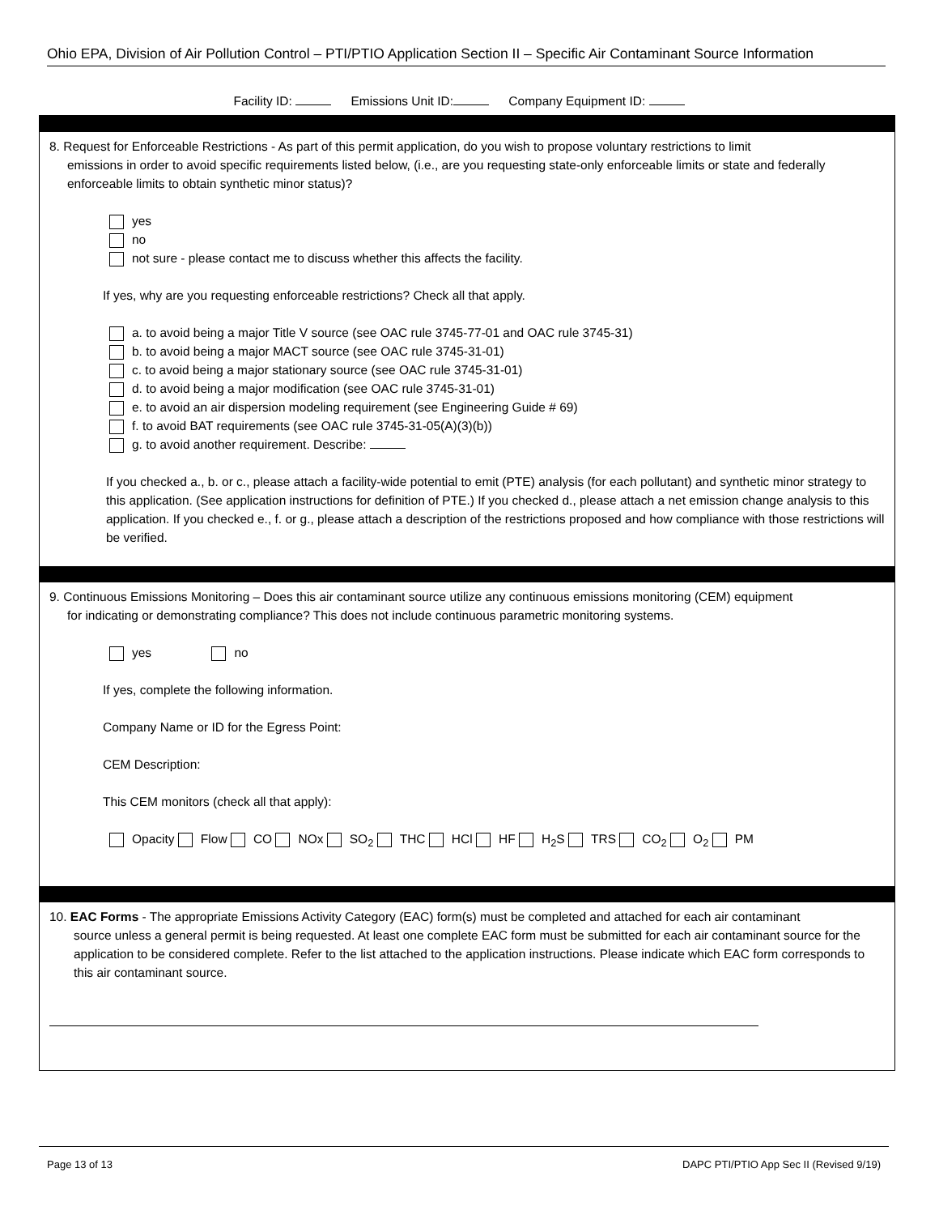Ohio EPA, Division of Air Pollution Control – PTI/PTIO Application Section II – Specific Air Contaminant Source Information
Facility ID: Emissions Unit ID: Company Equipment ID:
8. Request for Enforceable Restrictions - As part of this permit application, do you wish to propose voluntary restrictions to limit
emissions in order to avoid specific requirements listed below, (i.e., are you requesting state-only enforceable limits or state and federally enforceable limits to obtain synthetic minor status)?
yes
no
not sure - please contact me to discuss whether this affects the facility.
If yes, why are you requesting enforceable restrictions? Check all that apply.
a. to avoid being a major Title V source (see OAC rule 3745-77-01 and OAC rule 3745-31)
b. to avoid being a major MACT source (see OAC rule 3745-31-01)
c. to avoid being a major stationary source (see OAC rule 3745-31-01)
d. to avoid being a major modification (see OAC rule 3745-31-01)
e. to avoid an air dispersion modeling requirement (see Engineering Guide # 69)
f. to avoid BAT requirements (see OAC rule 3745-31-05(A)(3)(b))
g. to avoid another requirement. Describe:
If you checked a., b. or c., please attach a facility-wide potential to emit (PTE) analysis (for each pollutant) and synthetic minor strategy to this application. (See application instructions for definition of PTE.) If you checked d., please attach a net emission change analysis to this application. If you checked e., f. or g., please attach a description of the restrictions proposed and how compliance with those restrictions will be verified.
9. Continuous Emissions Monitoring – Does this air contaminant source utilize any continuous emissions monitoring (CEM) equipment
for indicating or demonstrating compliance? This does not include continuous parametric monitoring systems.
yes no
If yes, complete the following information.
Company Name or ID for the Egress Point:
CEM Description:
This CEM monitors (check all that apply):
Opacity Flow CO NOx SO<sub>2</sub> THC HCl HF H<sub>2</sub>S TRS CO<sub>2</sub> O<sub>2</sub> PM
10. EAC Forms - The appropriate Emissions Activity Category (EAC) form(s) must be completed and attached for each air contaminant
source unless a general permit is being requested. At least one complete EAC form must be submitted for each air contaminant source for the application to be considered complete. Refer to the list attached to the application instructions. Please indicate which EAC form corresponds to this air contaminant source.
Page 13 of 13 DAPC PTI/PTIO App Sec II (Revised 9/19)